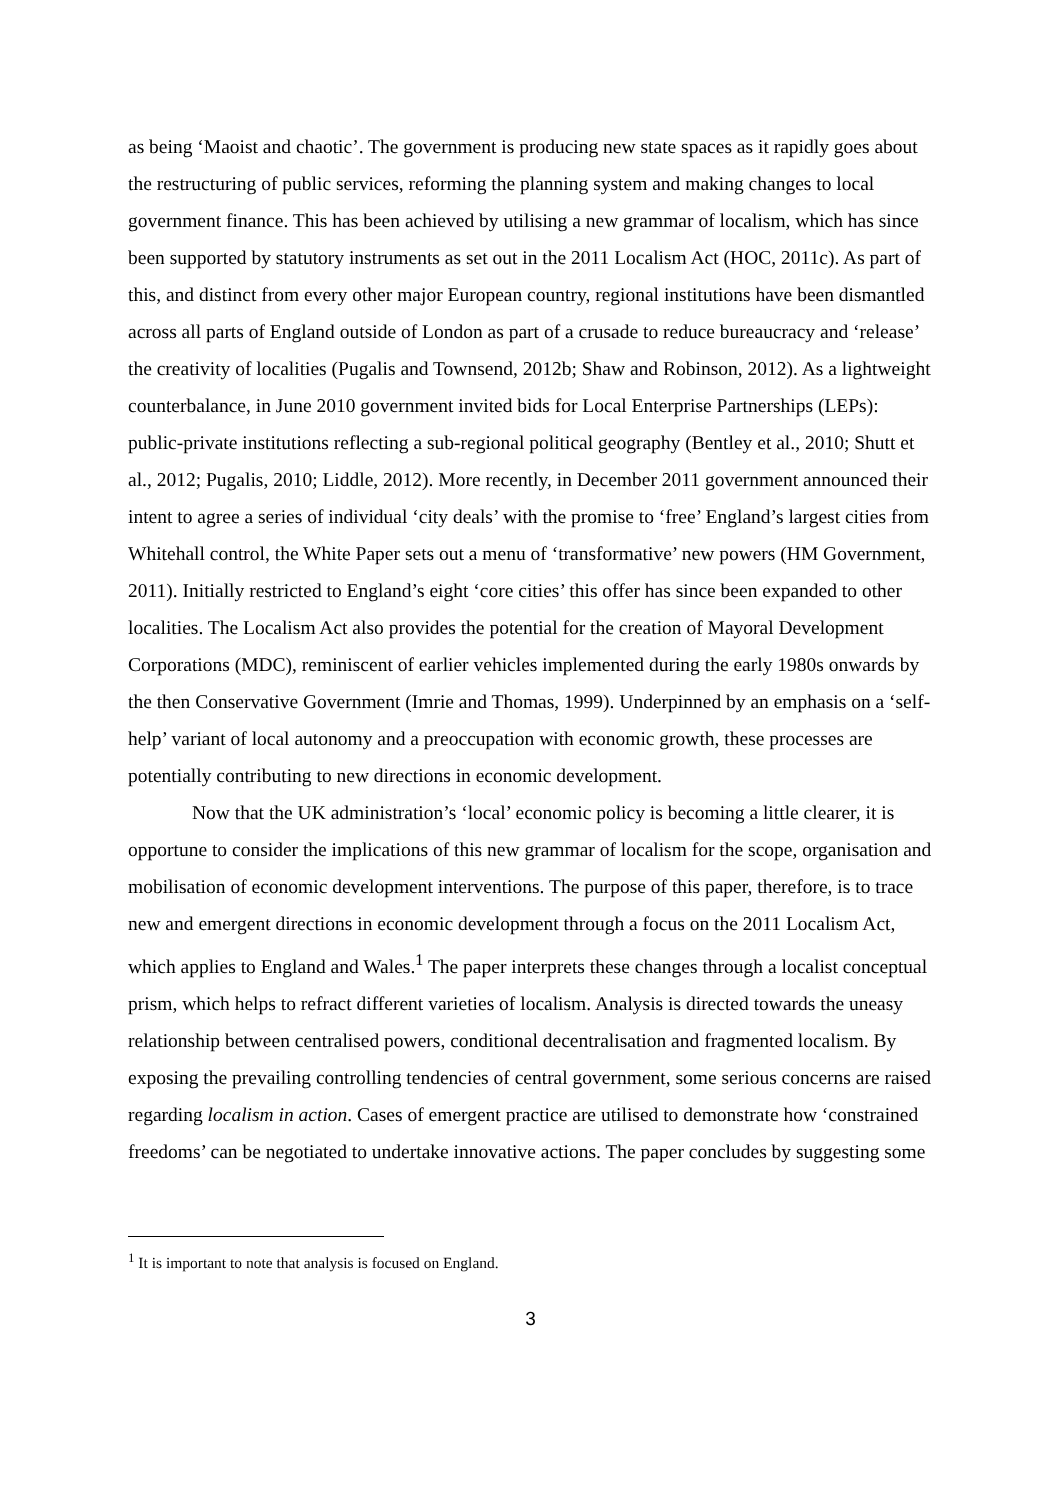as being ‘Maoist and chaotic’. The government is producing new state spaces as it rapidly goes about the restructuring of public services, reforming the planning system and making changes to local government finance. This has been achieved by utilising a new grammar of localism, which has since been supported by statutory instruments as set out in the 2011 Localism Act (HOC, 2011c). As part of this, and distinct from every other major European country, regional institutions have been dismantled across all parts of England outside of London as part of a crusade to reduce bureaucracy and ‘release’ the creativity of localities (Pugalis and Townsend, 2012b; Shaw and Robinson, 2012). As a lightweight counterbalance, in June 2010 government invited bids for Local Enterprise Partnerships (LEPs): public-private institutions reflecting a sub-regional political geography (Bentley et al., 2010; Shutt et al., 2012; Pugalis, 2010; Liddle, 2012). More recently, in December 2011 government announced their intent to agree a series of individual ‘city deals’ with the promise to ‘free’ England’s largest cities from Whitehall control, the White Paper sets out a menu of ‘transformative’ new powers (HM Government, 2011). Initially restricted to England’s eight ‘core cities’ this offer has since been expanded to other localities. The Localism Act also provides the potential for the creation of Mayoral Development Corporations (MDC), reminiscent of earlier vehicles implemented during the early 1980s onwards by the then Conservative Government (Imrie and Thomas, 1999). Underpinned by an emphasis on a ‘self-help’ variant of local autonomy and a preoccupation with economic growth, these processes are potentially contributing to new directions in economic development.
Now that the UK administration’s ‘local’ economic policy is becoming a little clearer, it is opportune to consider the implications of this new grammar of localism for the scope, organisation and mobilisation of economic development interventions. The purpose of this paper, therefore, is to trace new and emergent directions in economic development through a focus on the 2011 Localism Act, which applies to England and Wales.<sup>1</sup> The paper interprets these changes through a localist conceptual prism, which helps to refract different varieties of localism. Analysis is directed towards the uneasy relationship between centralised powers, conditional decentralisation and fragmented localism. By exposing the prevailing controlling tendencies of central government, some serious concerns are raised regarding localism in action. Cases of emergent practice are utilised to demonstrate how ‘constrained freedoms’ can be negotiated to undertake innovative actions. The paper concludes by suggesting some
<sup>1</sup> It is important to note that analysis is focused on England.
3